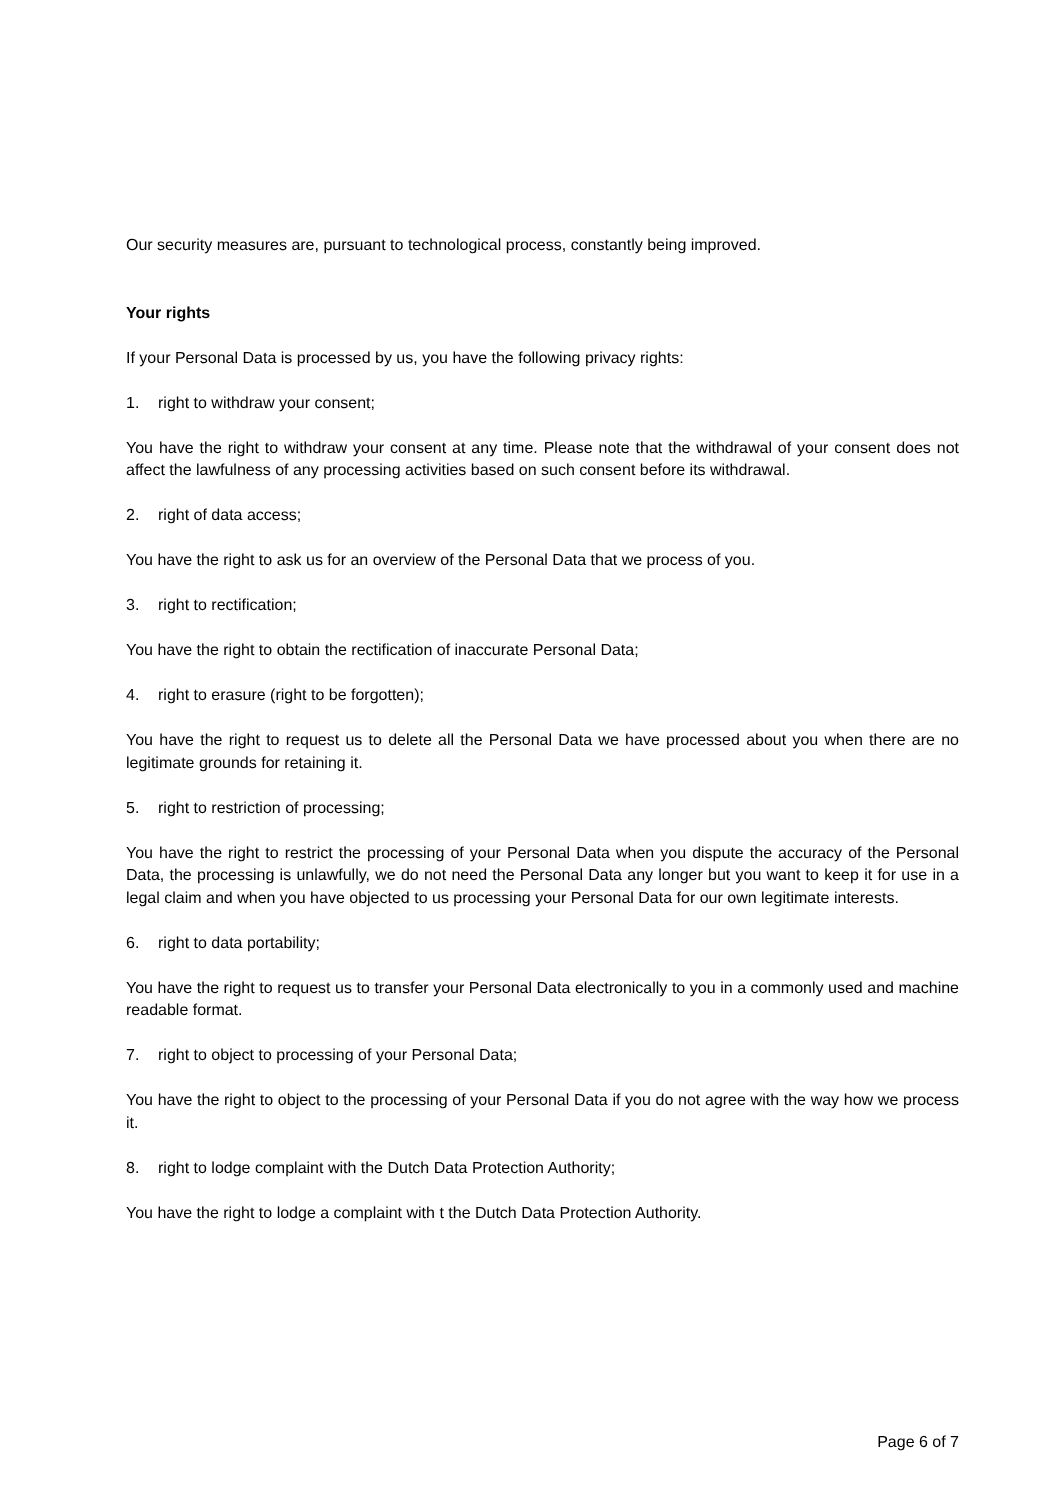Our security measures are, pursuant to technological process, constantly being improved.
Your rights
If your Personal Data is processed by us, you have the following privacy rights:
1. right to withdraw your consent;
You have the right to withdraw your consent at any time. Please note that the withdrawal of your consent does not affect the lawfulness of any processing activities based on such consent before its withdrawal.
2. right of data access;
You have the right to ask us for an overview of the Personal Data that we process of you.
3. right to rectification;
You have the right to obtain the rectification of inaccurate Personal Data;
4. right to erasure (right to be forgotten);
You have the right to request us to delete all the Personal Data we have processed about you when there are no legitimate grounds for retaining it.
5. right to restriction of processing;
You have the right to restrict the processing of your Personal Data when you dispute the accuracy of the Personal Data, the processing is unlawfully, we do not need the Personal Data any longer but you want to keep it for use in a legal claim and when you have objected to us processing your Personal Data for our own legitimate interests.
6. right to data portability;
You have the right to request us to transfer your Personal Data electronically to you in a commonly used and machine readable format.
7. right to object to processing of your Personal Data;
You have the right to object to the processing of your Personal Data if you do not agree with the way how we process it.
8. right to lodge complaint with the Dutch Data Protection Authority;
You have the right to lodge a complaint with t the Dutch Data Protection Authority.
Page 6 of 7